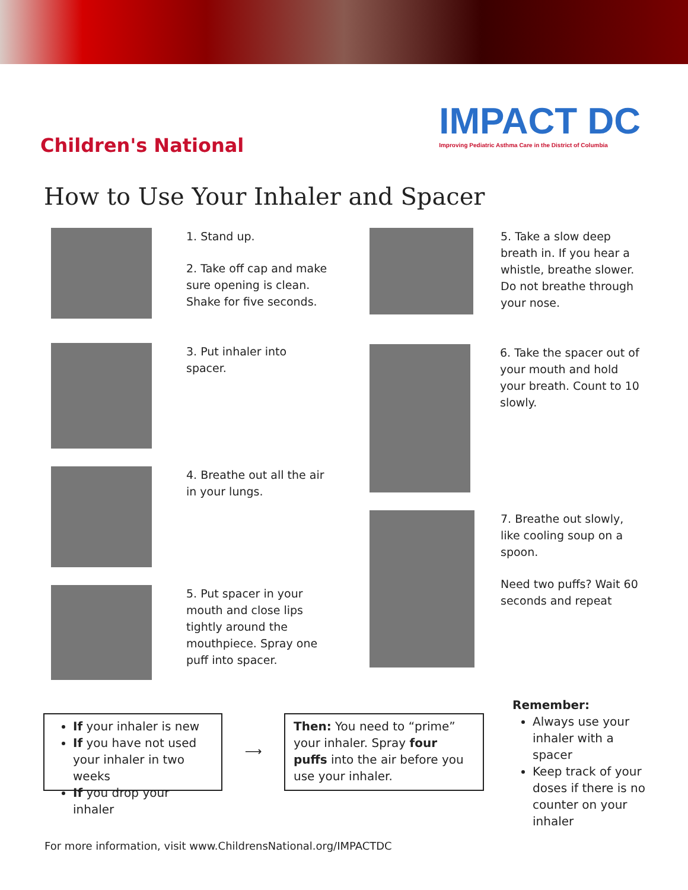Children's National
IMPACT DC
Improving Pediatric Asthma Care in the District of Columbia
How to Use Your Inhaler and Spacer
1. Stand up.
2. Take off cap and make sure opening is clean. Shake for five seconds.
3. Put inhaler into spacer.
4. Breathe out all the air in your lungs.
5. Put spacer in your mouth and close lips tightly around the mouthpiece. Spray one puff into spacer.
5. Take a slow deep breath in. If you hear a whistle, breathe slower. Do not breathe through your nose.
6. Take the spacer out of your mouth and hold your breath. Count to 10 slowly.
7. Breathe out slowly, like cooling soup on a spoon.
Need two puffs? Wait 60 seconds and repeat
If your inhaler is new
If you have not used your inhaler in two weeks
If you drop your inhaler
⟶
Then: You need to “prime” your inhaler. Spray four puffs into the air before you use your inhaler.
Remember:
Always use your inhaler with a spacer
Keep track of your doses if there is no counter on your inhaler
For more information, visit www.ChildrensNational.org/IMPACTDC